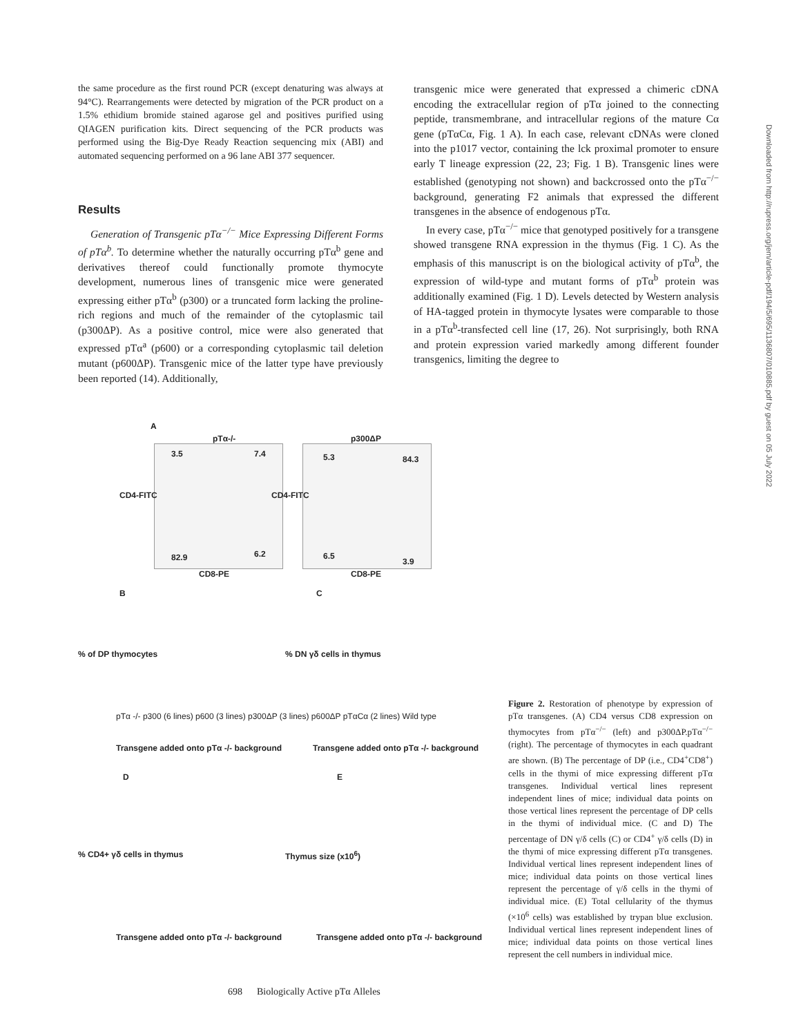the same procedure as the first round PCR (except denaturing was always at 94°C). Rearrangements were detected by migration of the PCR product on a 1.5% ethidium bromide stained agarose gel and positives purified using QIAGEN purification kits. Direct sequencing of the PCR products was performed using the Big-Dye Ready Reaction sequencing mix (ABI) and automated sequencing performed on a 96 lane ABI 377 sequencer.
Results
Generation of Transgenic pTα<sup>−/−</sup> Mice Expressing Different Forms of pTα<sup>b</sup>. To determine whether the naturally occurring pTα<sup>b</sup> gene and derivatives thereof could functionally promote thymocyte development, numerous lines of transgenic mice were generated expressing either pTα<sup>b</sup> (p300) or a truncated form lacking the proline-rich regions and much of the remainder of the cytoplasmic tail (p300ΔP). As a positive control, mice were also generated that expressed pTα<sup>a</sup> (p600) or a corresponding cytoplasmic tail deletion mutant (p600ΔP). Transgenic mice of the latter type have previously been reported (14). Additionally,
transgenic mice were generated that expressed a chimeric cDNA encoding the extracellular region of pTα joined to the connecting peptide, transmembrane, and intracellular regions of the mature Cα gene (pTαCα, Fig. 1 A). In each case, relevant cDNAs were cloned into the p1017 vector, containing the lck proximal promoter to ensure early T lineage expression (22, 23; Fig. 1 B). Transgenic lines were established (genotyping not shown) and backcrossed onto the pTα<sup>−/−</sup> background, generating F2 animals that expressed the different transgenes in the absence of endogenous pTα.
In every case, pTα<sup>−/−</sup> mice that genotyped positively for a transgene showed transgene RNA expression in the thymus (Fig. 1 C). As the emphasis of this manuscript is on the biological activity of pTα<sup>b</sup>, the expression of wild-type and mutant forms of pTα<sup>b</sup> protein was additionally examined (Fig. 1 D). Levels detected by Western analysis of HA-tagged protein in thymocyte lysates were comparable to those in a pTα<sup>b</sup>-transfected cell line (17, 26). Not surprisingly, both RNA and protein expression varied markedly among different founder transgenics, limiting the degree to
A
pTα-/- p300ΔP
3.5 7.4 5.3 84.3
82.9 6.2 6.5
3.9
CD4-FITC CD4-FITC
CD8-PE CD8-PE
B C
% of DP thymocytes % DN γδ cells in thymus
pTα -/- p300 (6 lines) p600 (3 lines) p300ΔP (3 lines) p600ΔP pTαCα (2 lines) Wild type
Transgene added onto pTα -/- background
Transgene added onto pTα -/- background
D E
% CD4+ γδ cells in thymus Thymus size (x10<sup>6</sup>)
Transgene added onto pTα -/- background
Transgene added onto pTα -/- background
Figure 2. Restoration of phenotype by expression of pTα transgenes. (A) CD4 versus CD8 expression on thymocytes from pTα<sup>−/−</sup> (left) and p300ΔP.pTα<sup>−/−</sup> (right). The percentage of thymocytes in each quadrant are shown. (B) The percentage of DP (i.e., CD4<sup>+</sup>CD8<sup>+</sup>) cells in the thymi of mice expressing different pTα transgenes. Individual vertical lines represent independent lines of mice; individual data points on those vertical lines represent the percentage of DP cells in the thymi of individual mice. (C and D) The percentage of DN γ/δ cells (C) or CD4<sup>+</sup> γ/δ cells (D) in the thymi of mice expressing different pTα transgenes. Individual vertical lines represent independent lines of mice; individual data points on those vertical lines represent the percentage of γ/δ cells in the thymi of individual mice. (E) Total cellularity of the thymus (×10<sup>6</sup> cells) was established by trypan blue exclusion. Individual vertical lines represent independent lines of mice; individual data points on those vertical lines represent the cell numbers in individual mice.
Downloaded from http://rupress.org/jem/article-pdf/194/5/695/1136807/010885.pdf by guest on 05 July 2022
698 Biologically Active pTα Alleles